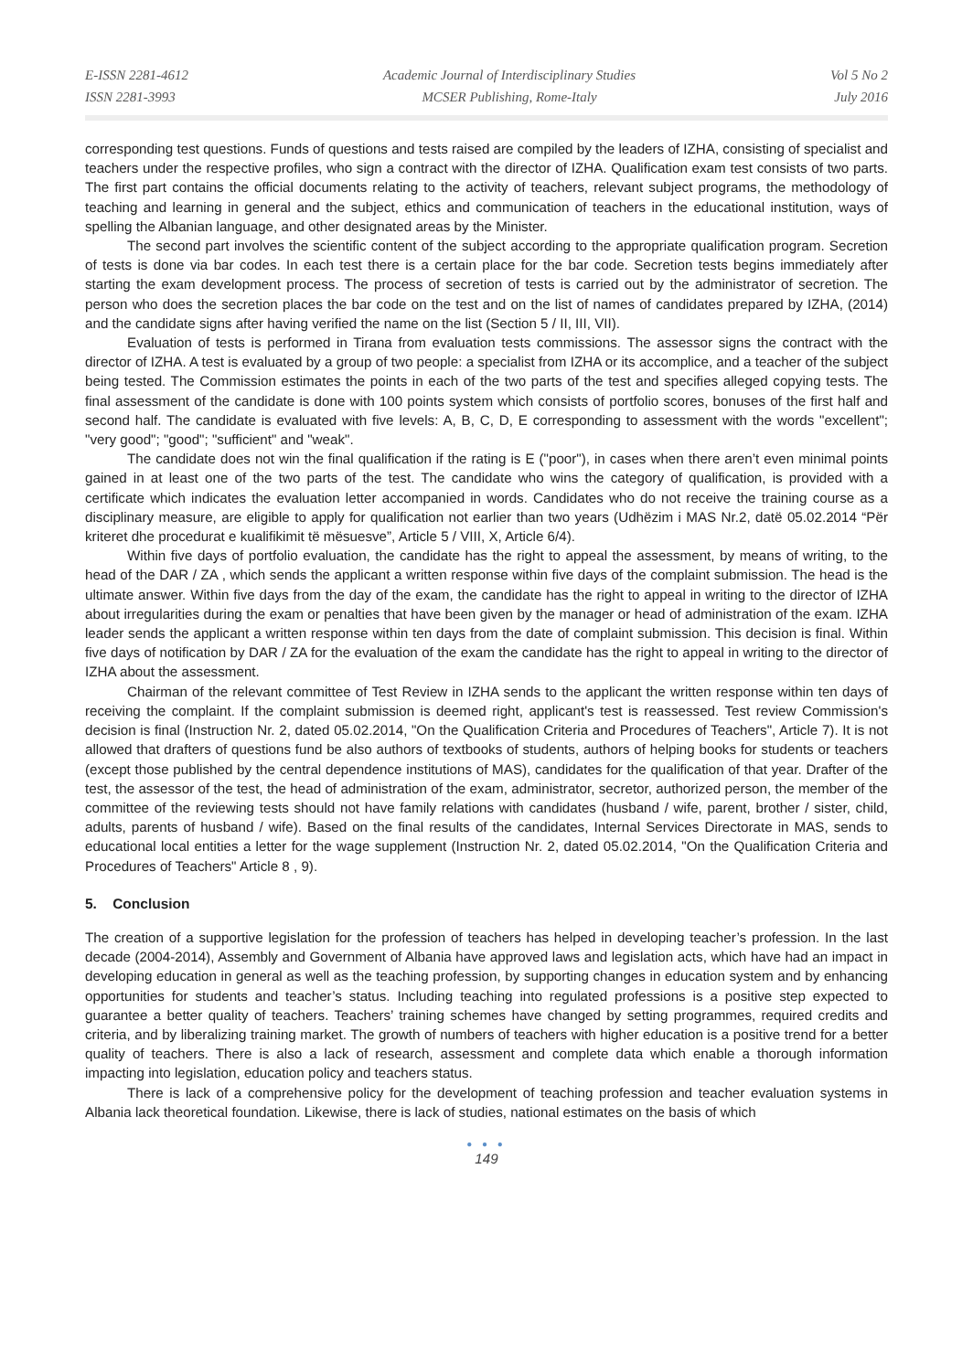E-ISSN 2281-4612
ISSN 2281-3993
Academic Journal of Interdisciplinary Studies
MCSER Publishing, Rome-Italy
Vol 5 No 2
July 2016
corresponding test questions. Funds of questions and tests raised are compiled by the leaders of IZHA, consisting of specialist and teachers under the respective profiles, who sign a contract with the director of IZHA. Qualification exam test consists of two parts. The first part contains the official documents relating to the activity of teachers, relevant subject programs, the methodology of teaching and learning in general and the subject, ethics and communication of teachers in the educational institution, ways of spelling the Albanian language, and other designated areas by the Minister.
The second part involves the scientific content of the subject according to the appropriate qualification program. Secretion of tests is done via bar codes. In each test there is a certain place for the bar code. Secretion tests begins immediately after starting the exam development process. The process of secretion of tests is carried out by the administrator of secretion. The person who does the secretion places the bar code on the test and on the list of names of candidates prepared by IZHA, (2014) and the candidate signs after having verified the name on the list (Section 5 / II, III, VII).
Evaluation of tests is performed in Tirana from evaluation tests commissions. The assessor signs the contract with the director of IZHA. A test is evaluated by a group of two people: a specialist from IZHA or its accomplice, and a teacher of the subject being tested. The Commission estimates the points in each of the two parts of the test and specifies alleged copying tests. The final assessment of the candidate is done with 100 points system which consists of portfolio scores, bonuses of the first half and second half. The candidate is evaluated with five levels: A, B, C, D, E corresponding to assessment with the words "excellent"; "very good"; "good"; "sufficient" and "weak".
The candidate does not win the final qualification if the rating is E ("poor"), in cases when there aren’t even minimal points gained in at least one of the two parts of the test. The candidate who wins the category of qualification, is provided with a certificate which indicates the evaluation letter accompanied in words. Candidates who do not receive the training course as a disciplinary measure, are eligible to apply for qualification not earlier than two years (Udhëzim i MAS Nr.2, datë 05.02.2014 “Për kriteret dhe procedurat e kualifikimit të mësuesve”, Article 5 / VIII, X, Article 6/4).
Within five days of portfolio evaluation, the candidate has the right to appeal the assessment, by means of writing, to the head of the DAR / ZA , which sends the applicant a written response within five days of the complaint submission. The head is the ultimate answer. Within five days from the day of the exam, the candidate has the right to appeal in writing to the director of IZHA about irregularities during the exam or penalties that have been given by the manager or head of administration of the exam. IZHA leader sends the applicant a written response within ten days from the date of complaint submission. This decision is final. Within five days of notification by DAR / ZA for the evaluation of the exam the candidate has the right to appeal in writing to the director of IZHA about the assessment.
Chairman of the relevant committee of Test Review in IZHA sends to the applicant the written response within ten days of receiving the complaint. If the complaint submission is deemed right, applicant's test is reassessed. Test review Commission's decision is final (Instruction Nr. 2, dated 05.02.2014, "On the Qualification Criteria and Procedures of Teachers", Article 7). It is not allowed that drafters of questions fund be also authors of textbooks of students, authors of helping books for students or teachers (except those published by the central dependence institutions of MAS), candidates for the qualification of that year. Drafter of the test, the assessor of the test, the head of administration of the exam, administrator, secretor, authorized person, the member of the committee of the reviewing tests should not have family relations with candidates (husband / wife, parent, brother / sister, child, adults, parents of husband / wife). Based on the final results of the candidates, Internal Services Directorate in MAS, sends to educational local entities a letter for the wage supplement (Instruction Nr. 2, dated 05.02.2014, "On the Qualification Criteria and Procedures of Teachers" Article 8 , 9).
5. Conclusion
The creation of a supportive legislation for the profession of teachers has helped in developing teacher’s profession. In the last decade (2004-2014), Assembly and Government of Albania have approved laws and legislation acts, which have had an impact in developing education in general as well as the teaching profession, by supporting changes in education system and by enhancing opportunities for students and teacher’s status. Including teaching into regulated professions is a positive step expected to guarantee a better quality of teachers. Teachers’ training schemes have changed by setting programmes, required credits and criteria, and by liberalizing training market. The growth of numbers of teachers with higher education is a positive trend for a better quality of teachers. There is also a lack of research, assessment and complete data which enable a thorough information impacting into legislation, education policy and teachers status.
There is lack of a comprehensive policy for the development of teaching profession and teacher evaluation systems in Albania lack theoretical foundation. Likewise, there is lack of studies, national estimates on the basis of which
● ● ●
149